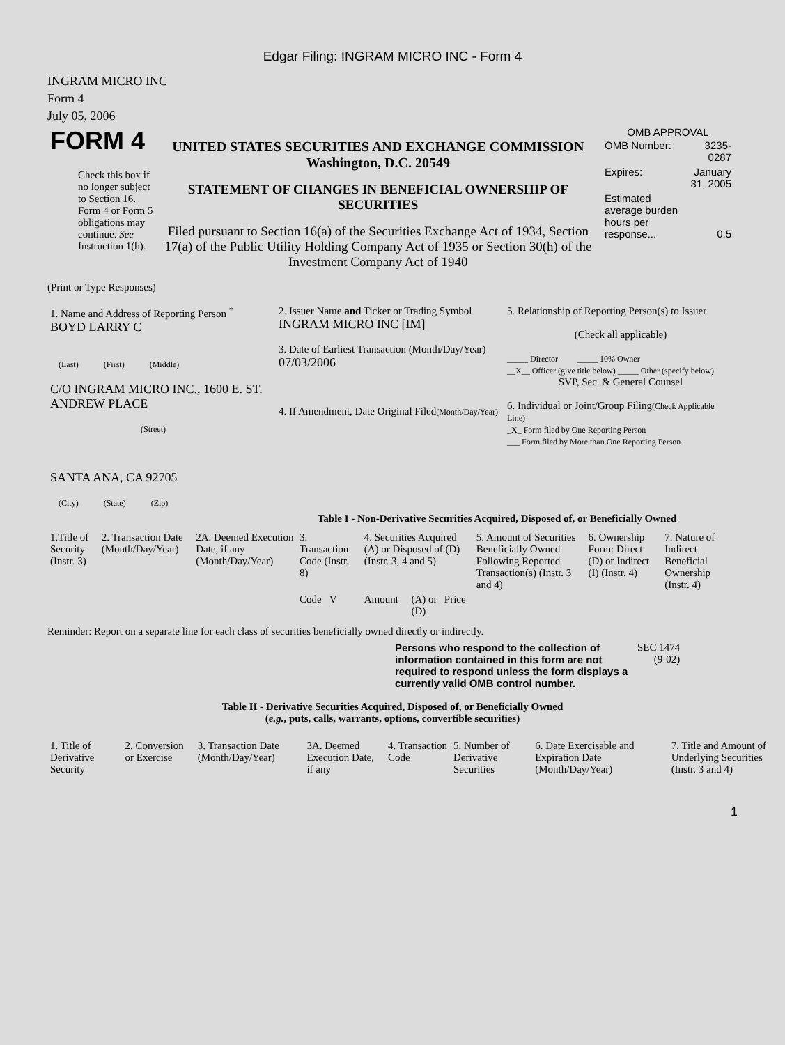Edgar Filing: INGRAM MICRO INC - Form 4
INGRAM MICRO INC
Form 4
July 05, 2006
| FORM 4 Check this box if no longer subject to Section 16. Form 4 or Form 5 obligations may continue. See Instruction 1(b). | UNITED STATES SECURITIES AND EXCHANGE COMMISSION Washington, D.C. 20549 STATEMENT OF CHANGES IN BENEFICIAL OWNERSHIP OF SECURITIES Filed pursuant to Section 16(a) of the Securities Exchange Act of 1934, Section 17(a) of the Public Utility Holding Company Act of 1935 or Section 30(h) of the Investment Company Act of 1940 | OMB APPROVAL / OMB Number: / 3235-0287 / / Expires: / January 31, 2005 / / Estimated average burden hours per response... / 0.5 / |
(Print or Type Responses)
| 1. Name and Address of Reporting Person <sup>*</sup> BOYD LARRY C (Last) (First) (Middle) C/O INGRAM MICRO INC., 1600 E. ST. ANDREW PLACE (Street) SANTA ANA, CA 92705 (City) (State) (Zip) | 2. Issuer Name and Ticker or Trading Symbol INGRAM MICRO INC [IM] 3. Date of Earliest Transaction (Month/Day/Year) 07/03/2006 4. If Amendment, Date Original Filed (Month/Day/Year) | 5. Relationship of Reporting Person(s) to Issuer (Check all applicable) _____ Director _____ 10% Owner __X__ Officer (give title below) _____ Other (specify below) SVP, Sec. & General Counsel 6. Individual or Joint/Group Filing (Check Applicable Line) _X_ Form filed by One Reporting Person ___ Form filed by More than One Reporting Person |
Table I - Non-Derivative Securities Acquired, Disposed of, or Beneficially Owned
| 1.Title of Security (Instr. 3) | 2. Transaction Date (Month/Day/Year) | 2A. Deemed Execution Date, if any (Month/Day/Year) | 3. Transaction Code (Instr. 8) | 4. Securities Acquired (A) or Disposed of (D) (Instr. 3, 4 and 5) | | | 5. Amount of Securities Beneficially Owned Following Reported Transaction(s) (Instr. 3 and 4) | 6. Ownership Form: Direct (D) or Indirect (I) (Instr. 4) | 7. Nature of Indirect Beneficial Ownership (Instr. 4) |
| --- | --- | --- | --- | --- | --- | --- | --- | --- | --- |
| | | | Code V | Amount | (A) or (D) | Price | | | |
Reminder: Report on a separate line for each class of securities beneficially owned directly or indirectly.
| Persons who respond to the collection of information contained in this form are not required to respond unless the form displays a currently valid OMB control number. | SEC 1474 (9-02) |
Table II - Derivative Securities Acquired, Disposed of, or Beneficially Owned
(e.g., puts, calls, warrants, options, convertible securities)
| 1. Title of Derivative Security | 2. Conversion or Exercise | 3. Transaction Date (Month/Day/Year) | 3A. Deemed Execution Date, if any | 4. Transaction Code | 5. Number of Derivative Securities | 6. Date Exercisable and Expiration Date (Month/Day/Year) | 7. Title and Amount of Underlying Securities (Instr. 3 and 4) |
| --- | --- | --- | --- | --- | --- | --- | --- |
1